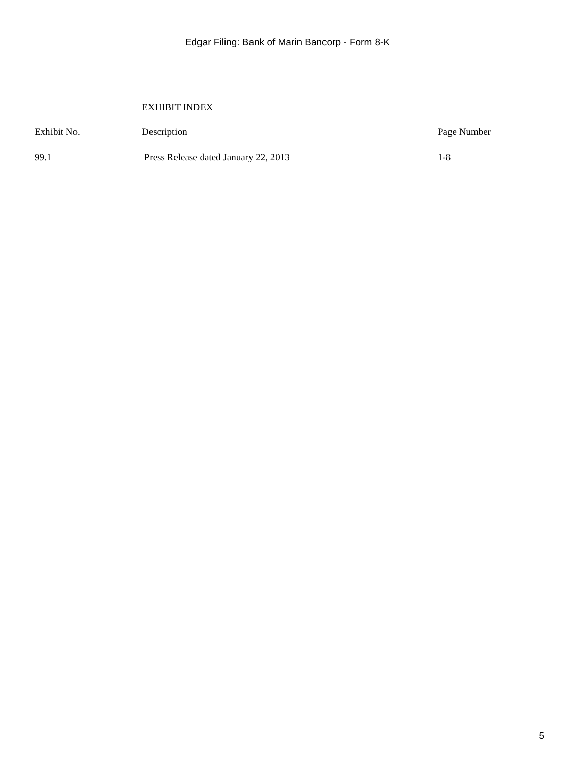Edgar Filing: Bank of Marin Bancorp - Form 8-K
EXHIBIT INDEX
| Exhibit No. | Description | Page Number |
| --- | --- | --- |
| 99.1 | Press Release dated January 22, 2013 | 1-8 |
5